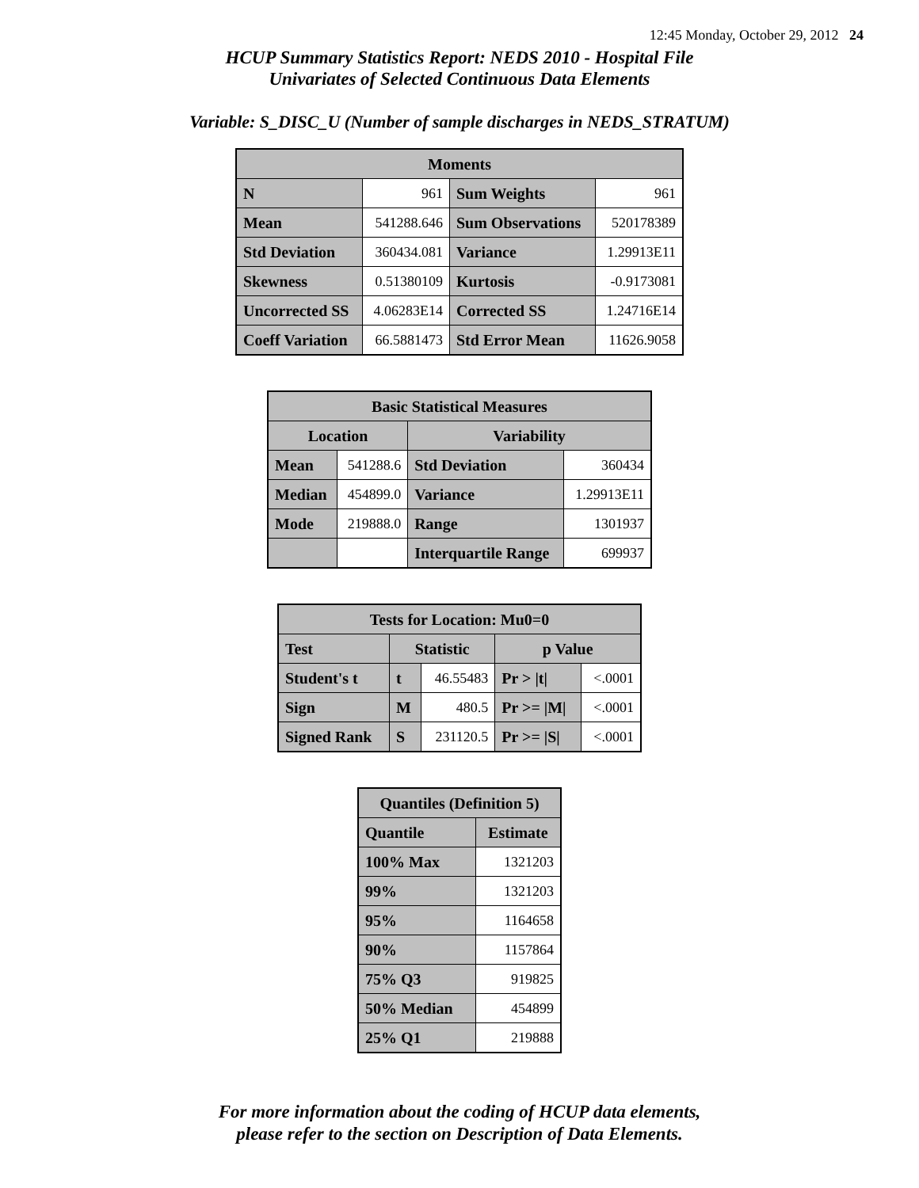12:45 Monday, October 29, 2012 24
HCUP Summary Statistics Report: NEDS 2010 - Hospital File
Univariates of Selected Continuous Data Elements
Variable: S_DISC_U (Number of sample discharges in NEDS_STRATUM)
| Moments | | | |
| --- | --- | --- | --- |
| N | 961 | Sum Weights | 961 |
| Mean | 541288.646 | Sum Observations | 520178389 |
| Std Deviation | 360434.081 | Variance | 1.29913E11 |
| Skewness | 0.51380109 | Kurtosis | -0.9173081 |
| Uncorrected SS | 4.06283E14 | Corrected SS | 1.24716E14 |
| Coeff Variation | 66.5881473 | Std Error Mean | 11626.9058 |
| Basic Statistical Measures | | | |
| --- | --- | --- | --- |
| Location | | Variability | |
| Mean | 541288.6 | Std Deviation | 360434 |
| Median | 454899.0 | Variance | 1.29913E11 |
| Mode | 219888.0 | Range | 1301937 |
| | | Interquartile Range | 699937 |
| Tests for Location: Mu0=0 | | | | |
| --- | --- | --- | --- | --- |
| Test | Statistic | | p Value | |
| Student's t | t | 46.55483 | Pr > /t/ | <.0001 |
| Sign | M | 480.5 | Pr >= /M/ | <.0001 |
| Signed Rank | S | 231120.5 | Pr >= /S/ | <.0001 |
| Quantiles (Definition 5) | |
| --- | --- |
| Quantile | Estimate |
| 100% Max | 1321203 |
| 99% | 1321203 |
| 95% | 1164658 |
| 90% | 1157864 |
| 75% Q3 | 919825 |
| 50% Median | 454899 |
| 25% Q1 | 219888 |
For more information about the coding of HCUP data elements,
please refer to the section on Description of Data Elements.